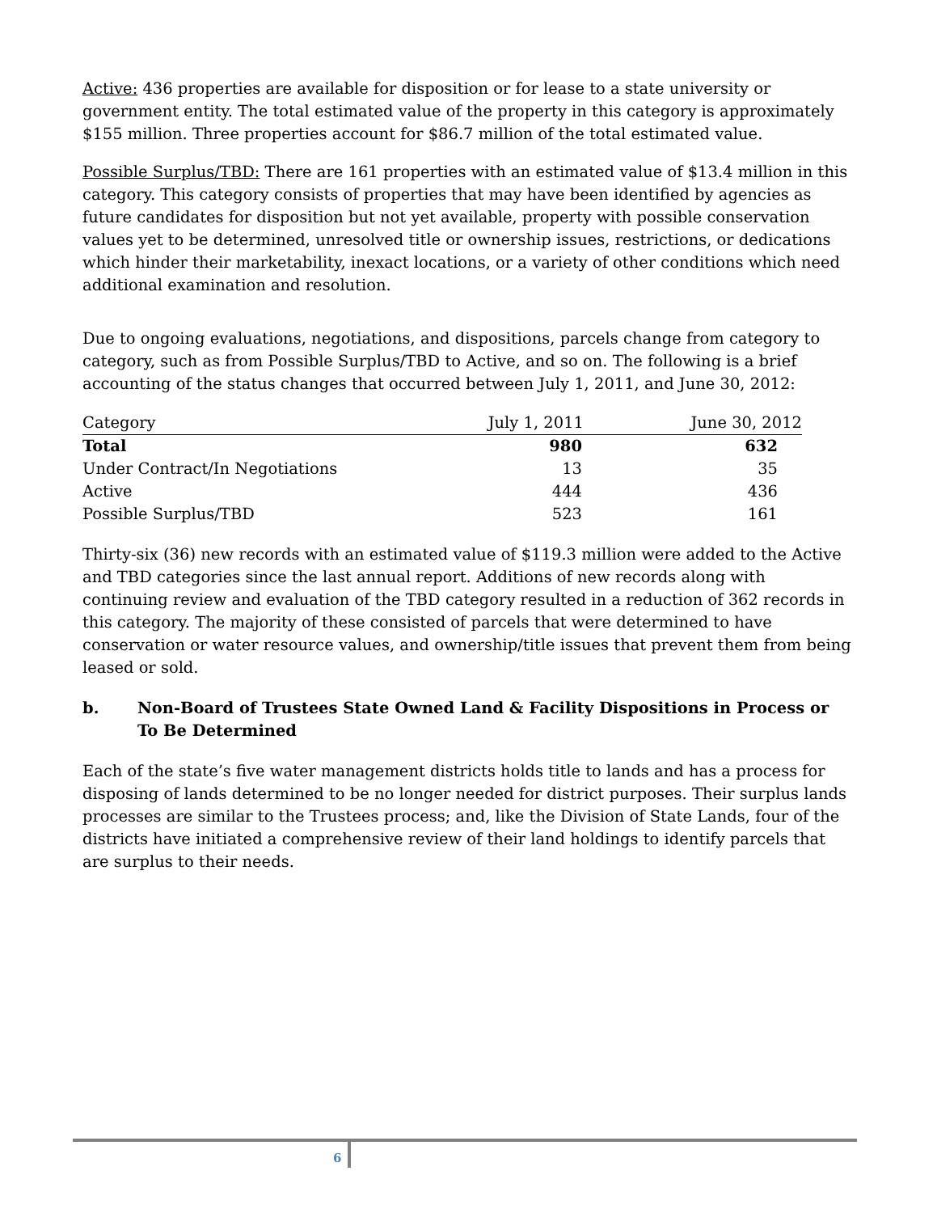Active: 436 properties are available for disposition or for lease to a state university or government entity. The total estimated value of the property in this category is approximately $155 million. Three properties account for $86.7 million of the total estimated value.
Possible Surplus/TBD: There are 161 properties with an estimated value of $13.4 million in this category. This category consists of properties that may have been identified by agencies as future candidates for disposition but not yet available, property with possible conservation values yet to be determined, unresolved title or ownership issues, restrictions, or dedications which hinder their marketability, inexact locations, or a variety of other conditions which need additional examination and resolution.
Due to ongoing evaluations, negotiations, and dispositions, parcels change from category to category, such as from Possible Surplus/TBD to Active, and so on. The following is a brief accounting of the status changes that occurred between July 1, 2011, and June 30, 2012:
| Category | July 1, 2011 | June 30, 2012 |
| --- | --- | --- |
| Total | 980 | 632 |
| Under Contract/In Negotiations | 13 | 35 |
| Active | 444 | 436 |
| Possible Surplus/TBD | 523 | 161 |
Thirty-six (36) new records with an estimated value of $119.3 million were added to the Active and TBD categories since the last annual report. Additions of new records along with continuing review and evaluation of the TBD category resulted in a reduction of 362 records in this category. The majority of these consisted of parcels that were determined to have conservation or water resource values, and ownership/title issues that prevent them from being leased or sold.
b. Non-Board of Trustees State Owned Land & Facility Dispositions in Process or To Be Determined
Each of the state’s five water management districts holds title to lands and has a process for disposing of lands determined to be no longer needed for district purposes. Their surplus lands processes are similar to the Trustees process; and, like the Division of State Lands, four of the districts have initiated a comprehensive review of their land holdings to identify parcels that are surplus to their needs.
6